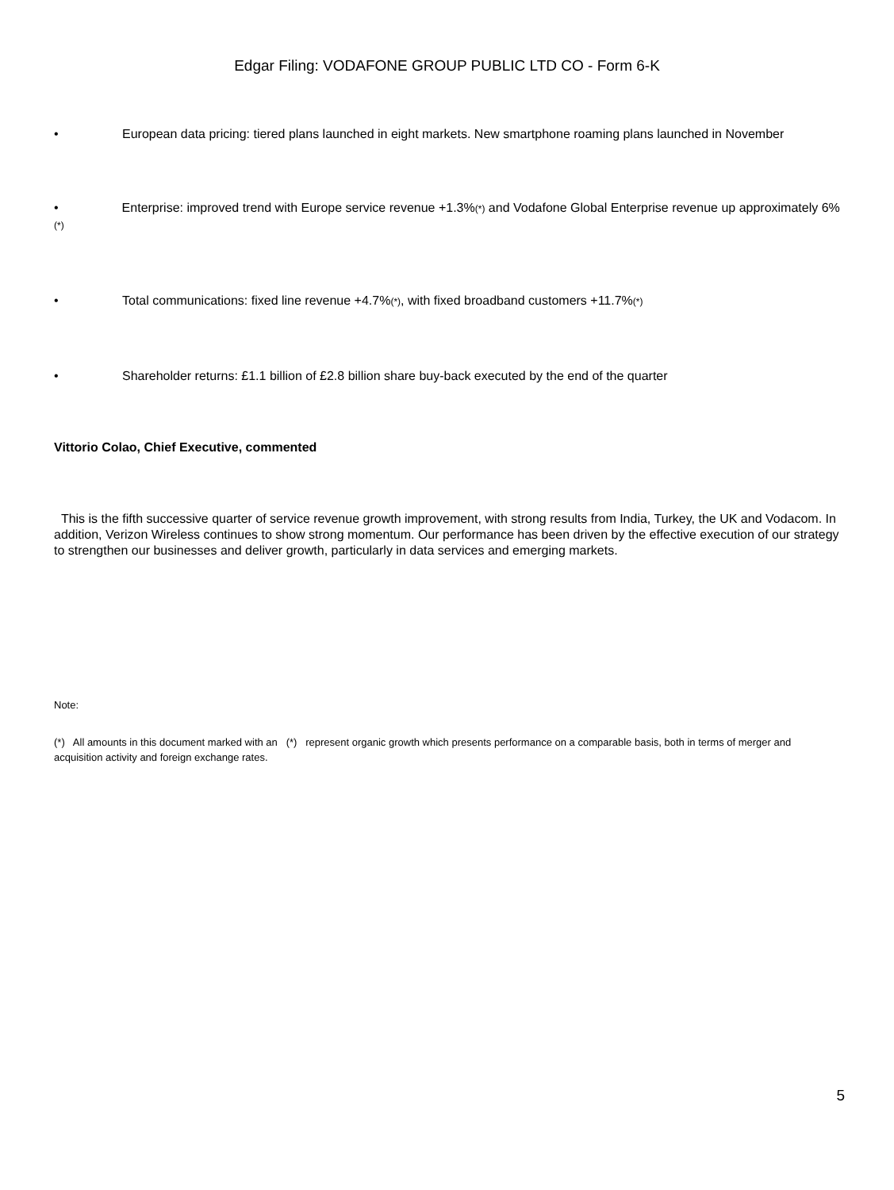Edgar Filing: VODAFONE GROUP PUBLIC LTD CO - Form 6-K
• European data pricing: tiered plans launched in eight markets. New smartphone roaming plans launched in November
• Enterprise: improved trend with Europe service revenue +1.3%(*) and Vodafone Global Enterprise revenue up approximately 6%(*)
• Total communications: fixed line revenue +4.7%(*), with fixed broadband customers +11.7%(*)
• Shareholder returns: £1.1 billion of £2.8 billion share buy-back executed by the end of the quarter
Vittorio Colao, Chief Executive, commented
This is the fifth successive quarter of service revenue growth improvement, with strong results from India, Turkey, the UK and Vodacom. In addition, Verizon Wireless continues to show strong momentum. Our performance has been driven by the effective execution of our strategy to strengthen our businesses and deliver growth, particularly in data services and emerging markets.
Note:
(*) All amounts in this document marked with an (*) represent organic growth which presents performance on a comparable basis, both in terms of merger and acquisition activity and foreign exchange rates.
5